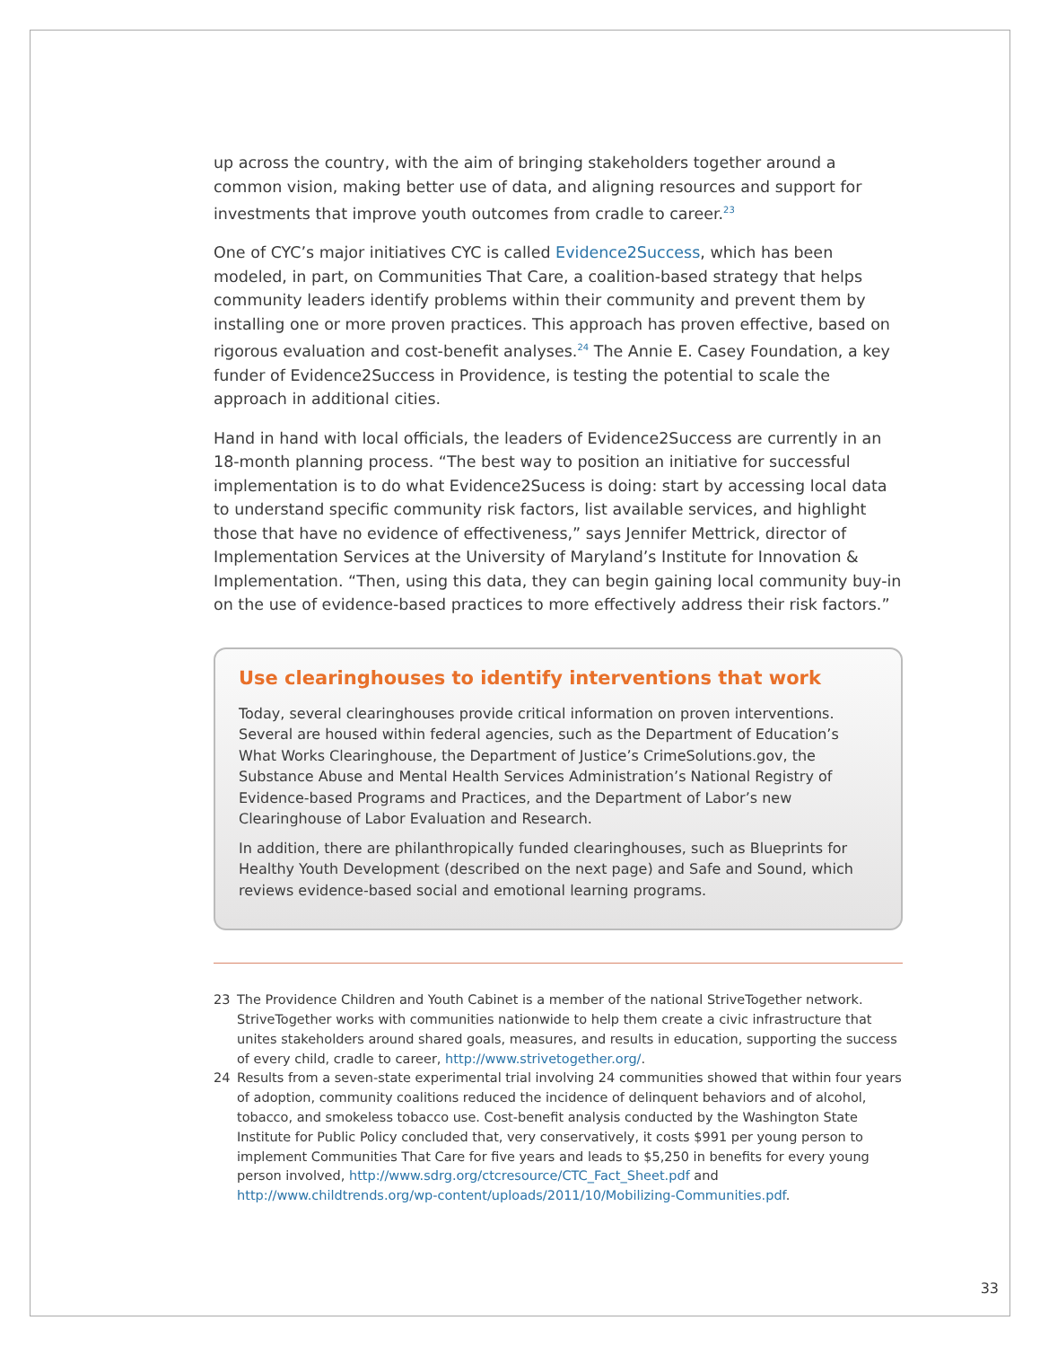up across the country, with the aim of bringing stakeholders together around a common vision, making better use of data, and aligning resources and support for investments that improve youth outcomes from cradle to career.<sup>23</sup>
One of CYC’s major initiatives CYC is called Evidence2Success, which has been modeled, in part, on Communities That Care, a coalition-based strategy that helps community leaders identify problems within their community and prevent them by installing one or more proven practices. This approach has proven effective, based on rigorous evaluation and cost-benefit analyses.<sup>24</sup> The Annie E. Casey Foundation, a key funder of Evidence2Success in Providence, is testing the potential to scale the approach in additional cities.
Hand in hand with local officials, the leaders of Evidence2Success are currently in an 18-month planning process. “The best way to position an initiative for successful implementation is to do what Evidence2Sucess is doing: start by accessing local data to understand specific community risk factors, list available services, and highlight those that have no evidence of effectiveness,” says Jennifer Mettrick, director of Implementation Services at the University of Maryland’s Institute for Innovation & Implementation. “Then, using this data, they can begin gaining local community buy-in on the use of evidence-based practices to more effectively address their risk factors.”
Use clearinghouses to identify interventions that work
Today, several clearinghouses provide critical information on proven interventions. Several are housed within federal agencies, such as the Department of Education’s What Works Clearinghouse, the Department of Justice’s CrimeSolutions.gov, the Substance Abuse and Mental Health Services Administration’s National Registry of Evidence-based Programs and Practices, and the Department of Labor’s new Clearinghouse of Labor Evaluation and Research.
In addition, there are philanthropically funded clearinghouses, such as Blueprints for Healthy Youth Development (described on the next page) and Safe and Sound, which reviews evidence-based social and emotional learning programs.
23 The Providence Children and Youth Cabinet is a member of the national StriveTogether network. StriveTogether works with communities nationwide to help them create a civic infrastructure that unites stakeholders around shared goals, measures, and results in education, supporting the success of every child, cradle to career, http://www.strivetogether.org/.
24 Results from a seven-state experimental trial involving 24 communities showed that within four years of adoption, community coalitions reduced the incidence of delinquent behaviors and of alcohol, tobacco, and smokeless tobacco use. Cost-benefit analysis conducted by the Washington State Institute for Public Policy concluded that, very conservatively, it costs $991 per young person to implement Communities That Care for five years and leads to $5,250 in benefits for every young person involved, http://www.sdrg.org/ctcresource/CTC_Fact_Sheet.pdf and http://www.childtrends.org/wp-content/uploads/2011/10/Mobilizing-Communities.pdf.
33